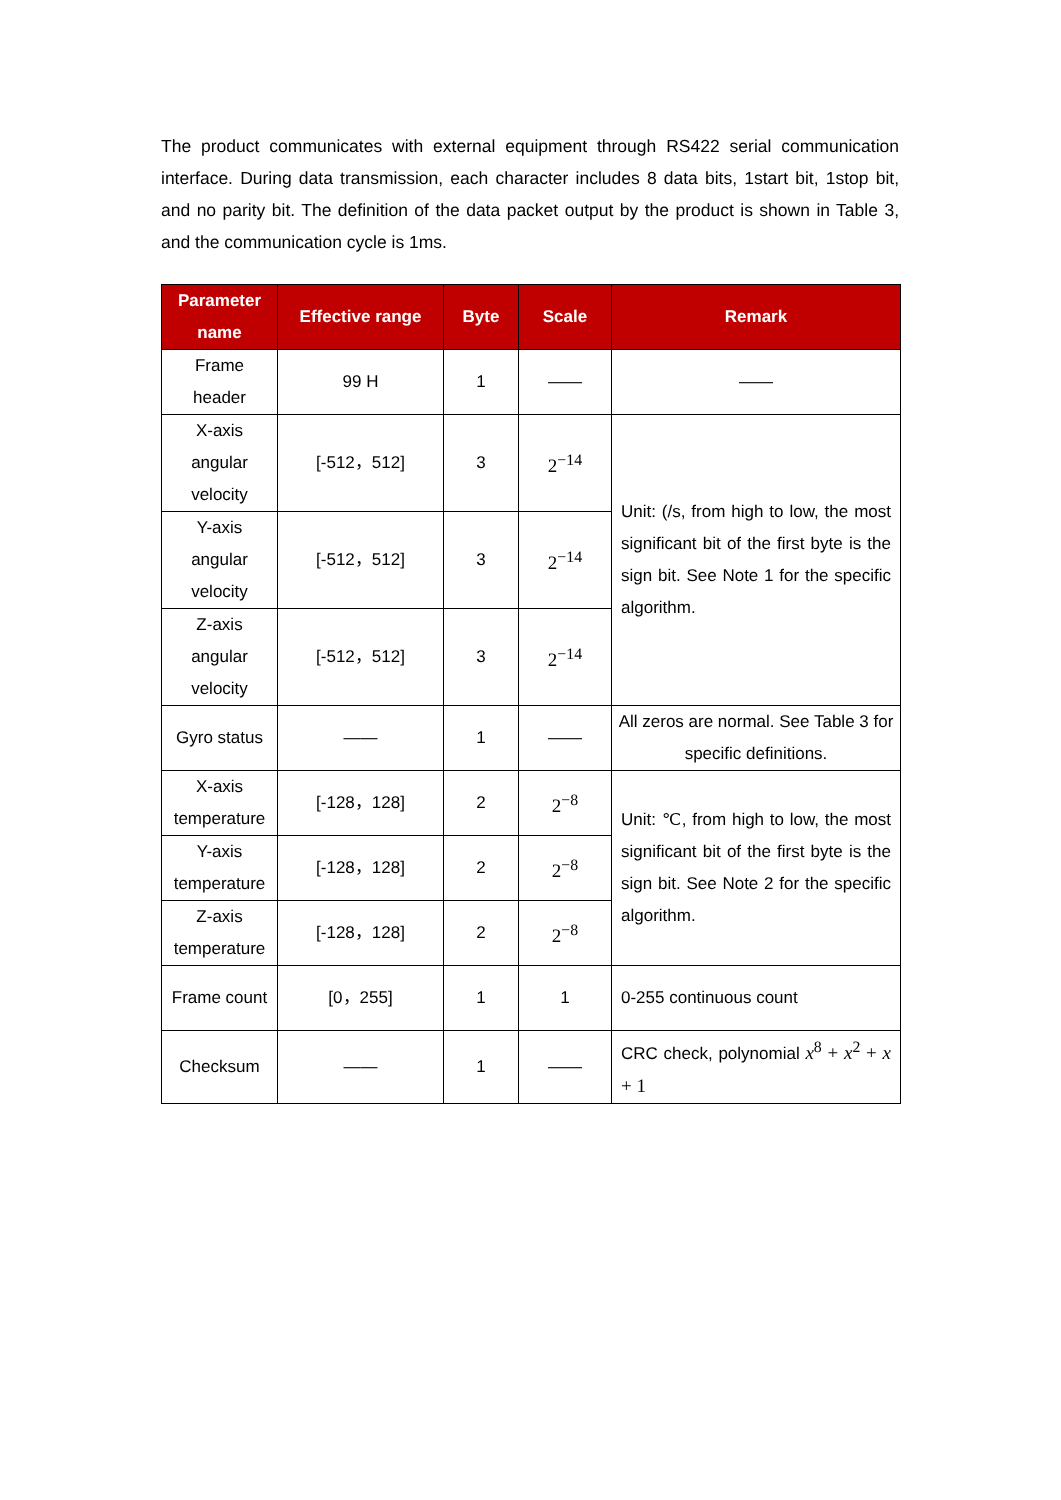The product communicates with external equipment through RS422 serial communication interface. During data transmission, each character includes 8 data bits, 1start bit, 1stop bit, and no parity bit. The definition of the data packet output by the product is shown in Table 3, and the communication cycle is 1ms.
| Parameter name | Effective range | Byte | Scale | Remark |
| --- | --- | --- | --- | --- |
| Frame header | 99 H | 1 | —— | —— |
| X-axis angular velocity | [-512，512] | 3 | 2<sup>−14</sup> | Unit: (/s, from high to low, the most significant bit of the first byte is the sign bit. See Note 1 for the specific algorithm. |
| Y-axis angular velocity | [-512，512] | 3 | 2<sup>−14</sup> | |
| Z-axis angular velocity | [-512，512] | 3 | 2<sup>−14</sup> | |
| Gyro status | —— | 1 | —— | All zeros are normal. See Table 3 for specific definitions. |
| X-axis temperature | [-128，128] | 2 | 2<sup>−8</sup> | Unit: ℃, from high to low, the most significant bit of the first byte is the sign bit. See Note 2 for the specific algorithm. |
| Y-axis temperature | [-128，128] | 2 | 2<sup>−8</sup> | |
| Z-axis temperature | [-128，128] | 2 | 2<sup>−8</sup> | |
| Frame count | [0，255] | 1 | 1 | 0-255 continuous count |
| Checksum | —— | 1 | —— | CRC check, polynomial x<sup>8</sup> + x<sup>2</sup> + x + 1 |